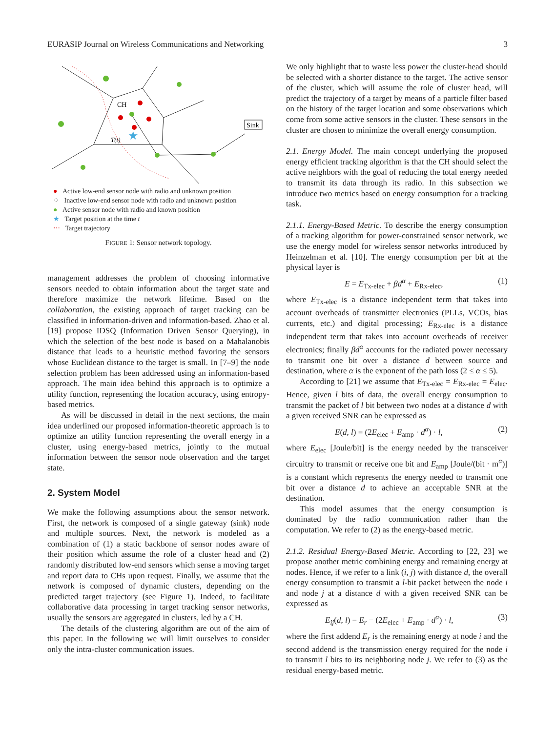EURASIP Journal on Wireless Communications and Networking 3
CH
T(t)
★
Sink
● Active low-end sensor node with radio and unknown position
⁘ Inactive low-end sensor node with radio and unknown position
● Active sensor node with radio and known position
★ Target position at the time t
⋯ Target trajectory
FIGURE 1: Sensor network topology.
management addresses the problem of choosing informative sensors needed to obtain information about the target state and therefore maximize the network lifetime. Based on the collaboration, the existing approach of target tracking can be classified in information-driven and information-based. Zhao et al. [19] propose IDSQ (Information Driven Sensor Querying), in which the selection of the best node is based on a Mahalanobis distance that leads to a heuristic method favoring the sensors whose Euclidean distance to the target is small. In [7–9] the node selection problem has been addressed using an information-based approach. The main idea behind this approach is to optimize a utility function, representing the location accuracy, using entropy-based metrics.
As will be discussed in detail in the next sections, the main idea underlined our proposed information-theoretic approach is to optimize an utility function representing the overall energy in a cluster, using energy-based metrics, jointly to the mutual information between the sensor node observation and the target state.
2. System Model
We make the following assumptions about the sensor network. First, the network is composed of a single gateway (sink) node and multiple sources. Next, the network is modeled as a combination of (1) a static backbone of sensor nodes aware of their position which assume the role of a cluster head and (2) randomly distributed low-end sensors which sense a moving target and report data to CHs upon request. Finally, we assume that the network is composed of dynamic clusters, depending on the predicted target trajectory (see Figure 1). Indeed, to facilitate collaborative data processing in target tracking sensor networks, usually the sensors are aggregated in clusters, led by a CH.
The details of the clustering algorithm are out of the aim of this paper. In the following we will limit ourselves to consider only the intra-cluster communication issues.
We only highlight that to waste less power the cluster-head should be selected with a shorter distance to the target. The active sensor of the cluster, which will assume the role of cluster head, will predict the trajectory of a target by means of a particle filter based on the history of the target location and some observations which come from some active sensors in the cluster. These sensors in the cluster are chosen to minimize the overall energy consumption.
2.1. Energy Model. The main concept underlying the proposed energy efficient tracking algorithm is that the CH should select the active neighbors with the goal of reducing the total energy needed to transmit its data through its radio. In this subsection we introduce two metrics based on energy consumption for a tracking task.
2.1.1. Energy-Based Metric. To describe the energy consumption of a tracking algorithm for power-constrained sensor network, we use the energy model for wireless sensor networks introduced by Heinzelman et al. [10]. The energy consumption per bit at the physical layer is
E = E<sub>Tx-elec</sub> + βd<sup>α</sup> + E<sub>Rx-elec</sub>, (1)
where E<sub>Tx-elec</sub> is a distance independent term that takes into account overheads of transmitter electronics (PLLs, VCOs, bias currents, etc.) and digital processing; E<sub>Rx-elec</sub> is a distance independent term that takes into account overheads of receiver electronics; finally βd<sup>α</sup> accounts for the radiated power necessary to transmit one bit over a distance d between source and destination, where α is the exponent of the path loss (2 ≤ α ≤ 5).
According to [21] we assume that E<sub>Tx-elec</sub> = E<sub>Rx-elec</sub> = E<sub>elec</sub>. Hence, given l bits of data, the overall energy consumption to transmit the packet of l bit between two nodes at a distance d with a given received SNR can be expressed as
E(d, l) = (2E<sub>elec</sub> + E<sub>amp</sub> · d<sup>α</sup>) · l, (2)
where E<sub>elec</sub> [Joule/bit] is the energy needed by the transceiver circuitry to transmit or receive one bit and E<sub>amp</sub> [Joule/(bit · m<sup>α</sup>)] is a constant which represents the energy needed to transmit one bit over a distance d to achieve an acceptable SNR at the destination.
This model assumes that the energy consumption is dominated by the radio communication rather than the computation. We refer to (2) as the energy-based metric.
2.1.2. Residual Energy-Based Metric. According to [22, 23] we propose another metric combining energy and remaining energy at nodes. Hence, if we refer to a link (i, j) with distance d, the overall energy consumption to transmit a l-bit packet between the node i and node j at a distance d with a given received SNR can be expressed as
E<sub>ij</sub>(d, l) = E<sub>r</sub> − (2E<sub>elec</sub> + E<sub>amp</sub> · d<sup>α</sup>) · l, (3)
where the first addend E<sub>r</sub> is the remaining energy at node i and the second addend is the transmission energy required for the node i to transmit l bits to its neighboring node j. We refer to (3) as the residual energy-based metric.